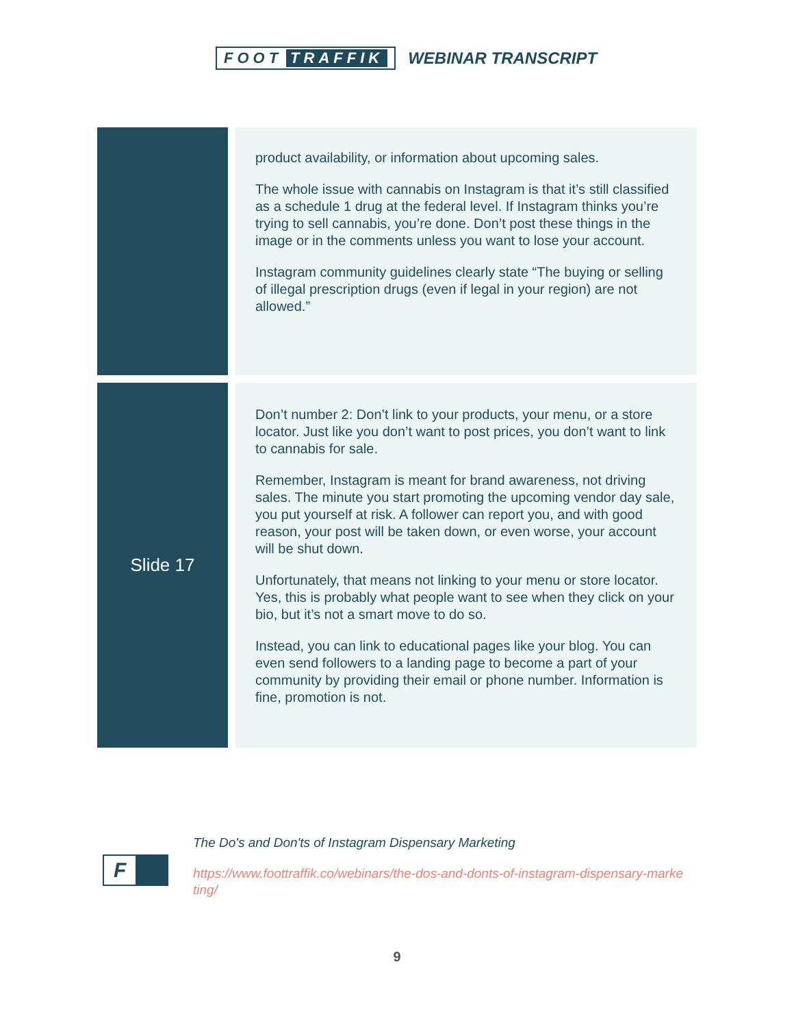FOOT TRAFFIK WEBINAR TRANSCRIPT
| | product availability, or information about upcoming sales. The whole issue with cannabis on Instagram is that it’s still classified as a schedule 1 drug at the federal level. If Instagram thinks you’re trying to sell cannabis, you’re done. Don’t post these things in the image or in the comments unless you want to lose your account. Instagram community guidelines clearly state “The buying or selling of illegal prescription drugs (even if legal in your region) are not allowed.” |
| Slide 17 | Don’t number 2: Don’t link to your products, your menu, or a store locator. Just like you don’t want to post prices, you don’t want to link to cannabis for sale. Remember, Instagram is meant for brand awareness, not driving sales. The minute you start promoting the upcoming vendor day sale, you put yourself at risk. A follower can report you, and with good reason, your post will be taken down, or even worse, your account will be shut down. Unfortunately, that means not linking to your menu or store locator. Yes, this is probably what people want to see when they click on your bio, but it’s not a smart move to do so. Instead, you can link to educational pages like your blog. You can even send followers to a landing page to become a part of your community by providing their email or phone number. Information is fine, promotion is not. |
F
The Do's and Don'ts of Instagram Dispensary Marketing
https://www.foottraffik.co/webinars/the-dos-and-donts-of-instagram-dispensary-marketing/
9